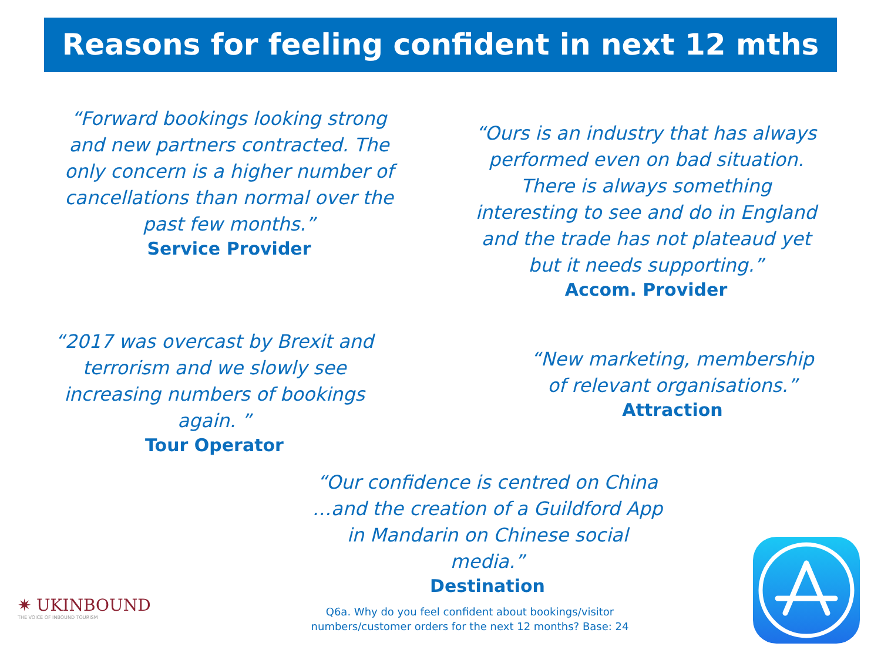Reasons for feeling confident in next 12 mths
“Forward bookings looking strong and new partners contracted. The only concern is a higher number of cancellations than normal over the past few months.”
Service Provider
“Ours is an industry that has always performed even on bad situation. There is always something interesting to see and do in England and the trade has not plateaud yet but it needs supporting.”
Accom. Provider
“2017 was overcast by Brexit and terrorism and we slowly see increasing numbers of bookings again. ”
Tour Operator
“New marketing, membership of relevant organisations.”
Attraction
“Our confidence is centred on China …and the creation of a Guildford App in Mandarin on Chinese social media.”
Destination
✷ UKINBOUND
THE VOICE OF INBOUND TOURISM
Q6a. Why do you feel confident about bookings/visitor numbers/customer orders for the next 12 months? Base: 24